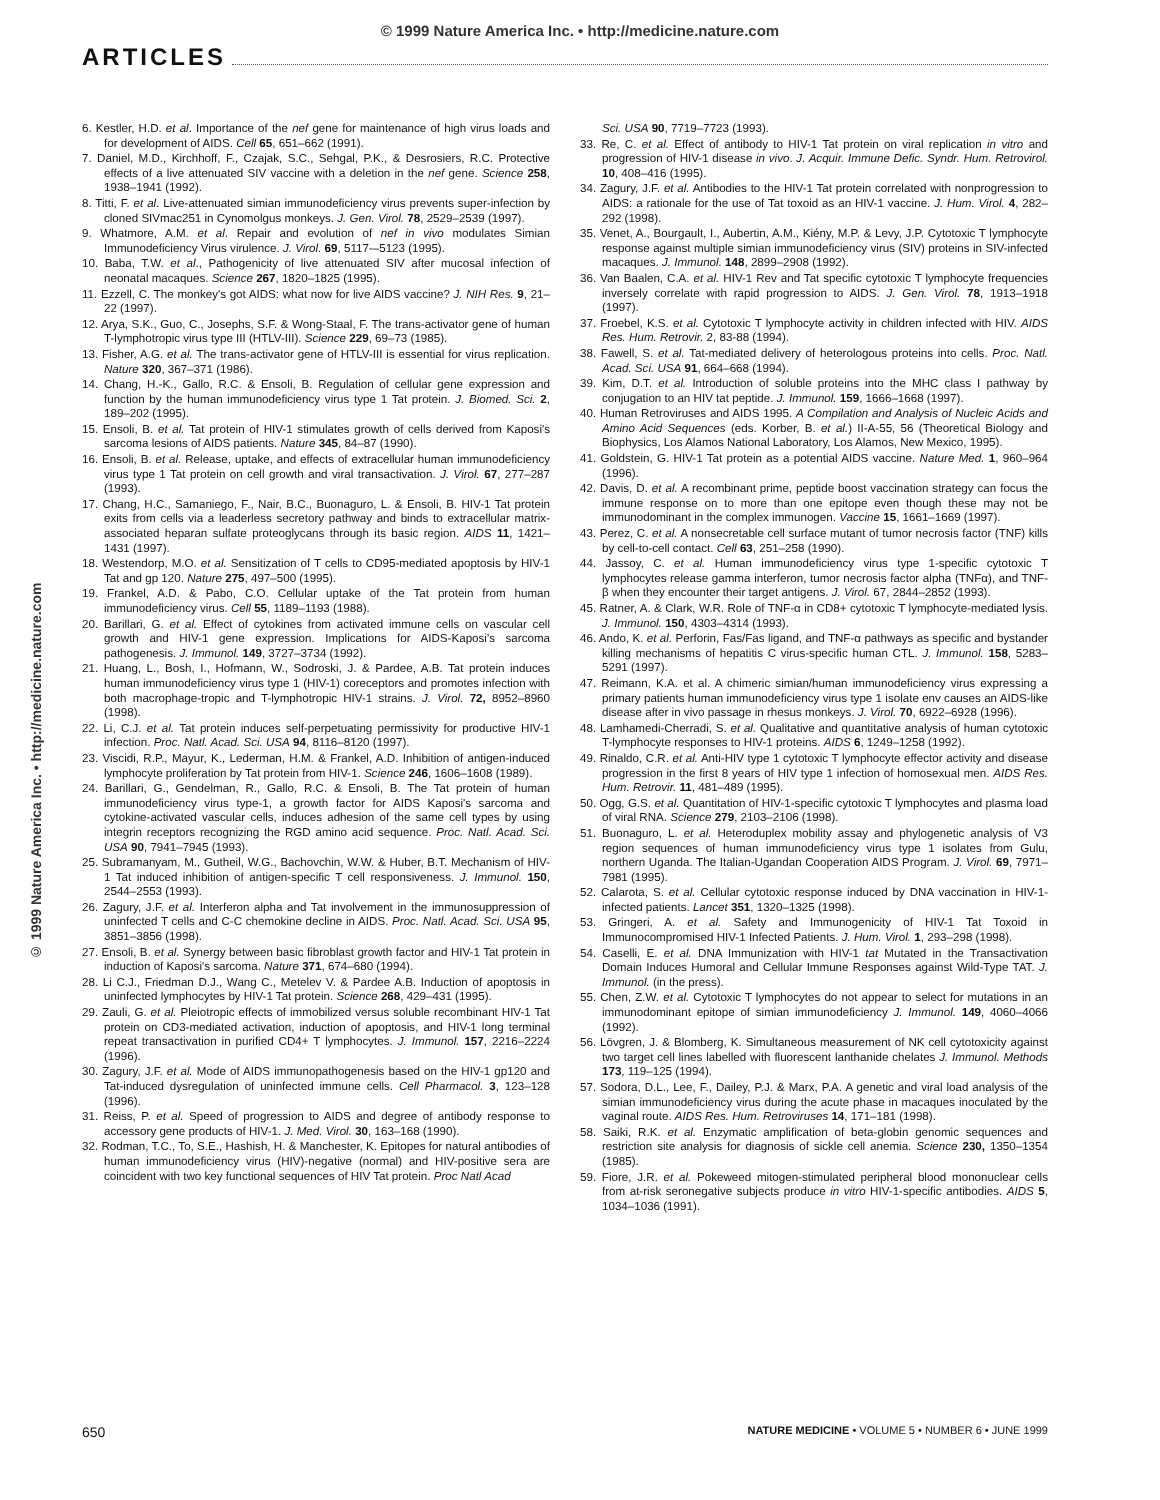© 1999 Nature America Inc. • http://medicine.nature.com
ARTICLES
© 1999 Nature America Inc. • http://medicine.nature.com
6. Kestler, H.D. et al. Importance of the nef gene for maintenance of high virus loads and for development of AIDS. Cell 65, 651–662 (1991).
7. Daniel, M.D., Kirchhoff, F., Czajak, S.C., Sehgal, P.K., & Desrosiers, R.C. Protective effects of a live attenuated SIV vaccine with a deletion in the nef gene. Science 258, 1938–1941 (1992).
8. Titti, F. et al. Live-attenuated simian immunodeficiency virus prevents super-infection by cloned SIVmac251 in Cynomolgus monkeys. J. Gen. Virol. 78, 2529–2539 (1997).
9. Whatmore, A.M. et al. Repair and evolution of nef in vivo modulates Simian Immunodeficiency Virus virulence. J. Virol. 69, 5117-–5123 (1995).
10. Baba, T.W. et al., Pathogenicity of live attenuated SIV after mucosal infection of neonatal macaques. Science 267, 1820–1825 (1995).
11. Ezzell, C. The monkey's got AIDS: what now for live AIDS vaccine? J. NIH Res. 9, 21–22 (1997).
12. Arya, S.K., Guo, C., Josephs, S.F. & Wong-Staal, F. The trans-activator gene of human T-lymphotropic virus type III (HTLV-III). Science 229, 69–73 (1985).
13. Fisher, A.G. et al. The trans-activator gene of HTLV-III is essential for virus replication. Nature 320, 367–371 (1986).
14. Chang, H.-K., Gallo, R.C. & Ensoli, B. Regulation of cellular gene expression and function by the human immunodeficiency virus type 1 Tat protein. J. Biomed. Sci. 2, 189–202 (1995).
15. Ensoli, B. et al. Tat protein of HIV-1 stimulates growth of cells derived from Kaposi's sarcoma lesions of AIDS patients. Nature 345, 84–87 (1990).
16. Ensoli, B. et al. Release, uptake, and effects of extracellular human immunodeficiency virus type 1 Tat protein on cell growth and viral transactivation. J. Virol. 67, 277–287 (1993).
17. Chang, H.C., Samaniego, F., Nair, B.C., Buonaguro, L. & Ensoli, B. HIV-1 Tat protein exits from cells via a leaderless secretory pathway and binds to extracellular matrix-associated heparan sulfate proteoglycans through its basic region. AIDS 11, 1421–1431 (1997).
18. Westendorp, M.O. et al. Sensitization of T cells to CD95-mediated apoptosis by HIV-1 Tat and gp 120. Nature 275, 497–500 (1995).
19. Frankel, A.D. & Pabo, C.O. Cellular uptake of the Tat protein from human immunodeficiency virus. Cell 55, 1189–1193 (1988).
20. Barillari, G. et al. Effect of cytokines from activated immune cells on vascular cell growth and HIV-1 gene expression. Implications for AIDS-Kaposi's sarcoma pathogenesis. J. Immunol. 149, 3727–3734 (1992).
21. Huang, L., Bosh, I., Hofmann, W., Sodroski, J. & Pardee, A.B. Tat protein induces human immunodeficiency virus type 1 (HIV-1) coreceptors and promotes infection with both macrophage-tropic and T-lymphotropic HIV-1 strains. J. Virol. 72, 8952–8960 (1998).
22. Li, C.J. et al. Tat protein induces self-perpetuating permissivity for productive HIV-1 infection. Proc. Natl. Acad. Sci. USA 94, 8116–8120 (1997).
23. Viscidi, R.P., Mayur, K., Lederman, H.M. & Frankel, A.D. Inhibition of antigen-induced lymphocyte proliferation by Tat protein from HIV-1. Science 246, 1606–1608 (1989).
24. Barillari, G., Gendelman, R., Gallo, R.C. & Ensoli, B. The Tat protein of human immunodeficiency virus type-1, a growth factor for AIDS Kaposi's sarcoma and cytokine-activated vascular cells, induces adhesion of the same cell types by using integrin receptors recognizing the RGD amino acid sequence. Proc. Natl. Acad. Sci. USA 90, 7941–7945 (1993).
25. Subramanyam, M., Gutheil, W.G., Bachovchin, W.W. & Huber, B.T. Mechanism of HIV-1 Tat induced inhibition of antigen-specific T cell responsiveness. J. Immunol. 150, 2544–2553 (1993).
26. Zagury, J.F. et al. Interferon alpha and Tat involvement in the immunosuppression of uninfected T cells and C-C chemokine decline in AIDS. Proc. Natl. Acad. Sci. USA 95, 3851–3856 (1998).
27. Ensoli, B. et al. Synergy between basic fibroblast growth factor and HIV-1 Tat protein in induction of Kaposi's sarcoma. Nature 371, 674–680 (1994).
28. Li C.J., Friedman D.J., Wang C., Metelev V. & Pardee A.B. Induction of apoptosis in uninfected lymphocytes by HIV-1 Tat protein. Science 268, 429–431 (1995).
29. Zauli, G. et al. Pleiotropic effects of immobilized versus soluble recombinant HIV-1 Tat protein on CD3-mediated activation, induction of apoptosis, and HIV-1 long terminal repeat transactivation in purified CD4+ T lymphocytes. J. Immunol. 157, 2216–2224 (1996).
30. Zagury, J.F. et al. Mode of AIDS immunopathogenesis based on the HIV-1 gp120 and Tat-induced dysregulation of uninfected immune cells. Cell Pharmacol. 3, 123–128 (1996).
31. Reiss, P. et al. Speed of progression to AIDS and degree of antibody response to accessory gene products of HIV-1. J. Med. Virol. 30, 163–168 (1990).
32. Rodman, T.C., To, S.E., Hashish, H. & Manchester, K. Epitopes for natural antibodies of human immunodeficiency virus (HIV)-negative (normal) and HIV-positive sera are coincident with two key functional sequences of HIV Tat protein. Proc Natl Acad
Sci. USA 90, 7719–7723 (1993).
33. Re, C. et al. Effect of antibody to HIV-1 Tat protein on viral replication in vitro and progression of HIV-1 disease in vivo. J. Acquir. Immune Defic. Syndr. Hum. Retrovirol. 10, 408–416 (1995).
34. Zagury, J.F. et al. Antibodies to the HIV-1 Tat protein correlated with nonprogression to AIDS: a rationale for the use of Tat toxoid as an HIV-1 vaccine. J. Hum. Virol. 4, 282–292 (1998).
35. Venet, A., Bourgault, I., Aubertin, A.M., Kiény, M.P. & Levy, J.P. Cytotoxic T lymphocyte response against multiple simian immunodeficiency virus (SIV) proteins in SIV-infected macaques. J. Immunol. 148, 2899–2908 (1992).
36. Van Baalen, C.A. et al. HIV-1 Rev and Tat specific cytotoxic T lymphocyte frequencies inversely correlate with rapid progression to AIDS. J. Gen. Virol. 78, 1913–1918 (1997).
37. Froebel, K.S. et al. Cytotoxic T lymphocyte activity in children infected with HIV. AIDS Res. Hum. Retrovir. 2, 83-88 (1994).
38. Fawell, S. et al. Tat-mediated delivery of heterologous proteins into cells. Proc. Natl. Acad. Sci. USA 91, 664–668 (1994).
39. Kim, D.T. et al. Introduction of soluble proteins into the MHC class I pathway by conjugation to an HIV tat peptide. J. Immunol. 159, 1666–1668 (1997).
40. Human Retroviruses and AIDS 1995. A Compilation and Analysis of Nucleic Acids and Amino Acid Sequences (eds. Korber, B. et al.) II-A-55, 56 (Theoretical Biology and Biophysics, Los Alamos National Laboratory, Los Alamos, New Mexico, 1995).
41. Goldstein, G. HIV-1 Tat protein as a potential AIDS vaccine. Nature Med. 1, 960–964 (1996).
42. Davis, D. et al. A recombinant prime, peptide boost vaccination strategy can focus the immune response on to more than one epitope even though these may not be immunodominant in the complex immunogen. Vaccine 15, 1661–1669 (1997).
43. Perez, C. et al. A nonsecretable cell surface mutant of tumor necrosis factor (TNF) kills by cell-to-cell contact. Cell 63, 251–258 (1990).
44. Jassoy, C. et al. Human immunodeficiency virus type 1-specific cytotoxic T lymphocytes release gamma interferon, tumor necrosis factor alpha (TNFα), and TNF-β when they encounter their target antigens. J. Virol. 67, 2844–2852 (1993).
45. Ratner, A. & Clark, W.R. Role of TNF-α in CD8+ cytotoxic T lymphocyte-mediated lysis. J. Immunol. 150, 4303–4314 (1993).
46. Ando, K. et al. Perforin, Fas/Fas ligand, and TNF-α pathways as specific and bystander killing mechanisms of hepatitis C virus-specific human CTL. J. Immunol. 158, 5283–5291 (1997).
47. Reimann, K.A. et al. A chimeric simian/human immunodeficiency virus expressing a primary patients human immunodeficiency virus type 1 isolate env causes an AIDS-like disease after in vivo passage in rhesus monkeys. J. Virol. 70, 6922–6928 (1996).
48. Lamhamedi-Cherradi, S. et al. Qualitative and quantitative analysis of human cytotoxic T-lymphocyte responses to HIV-1 proteins. AIDS 6, 1249–1258 (1992).
49. Rinaldo, C.R. et al. Anti-HIV type 1 cytotoxic T lymphocyte effector activity and disease progression in the first 8 years of HIV type 1 infection of homosexual men. AIDS Res. Hum. Retrovir. 11, 481–489 (1995).
50. Ogg, G.S. et al. Quantitation of HIV-1-specific cytotoxic T lymphocytes and plasma load of viral RNA. Science 279, 2103–2106 (1998).
51. Buonaguro, L. et al. Heteroduplex mobility assay and phylogenetic analysis of V3 region sequences of human immunodeficiency virus type 1 isolates from Gulu, northern Uganda. The Italian-Ugandan Cooperation AIDS Program. J. Virol. 69, 7971–7981 (1995).
52. Calarota, S. et al. Cellular cytotoxic response induced by DNA vaccination in HIV-1-infected patients. Lancet 351, 1320–1325 (1998).
53. Gringeri, A. et al. Safety and Immunogenicity of HIV-1 Tat Toxoid in Immunocompromised HIV-1 Infected Patients. J. Hum. Virol. 1, 293–298 (1998).
54. Caselli, E. et al. DNA Immunization with HIV-1 tat Mutated in the Transactivation Domain Induces Humoral and Cellular Immune Responses against Wild-Type TAT. J. Immunol. (in the press).
55. Chen, Z.W. et al. Cytotoxic T lymphocytes do not appear to select for mutations in an immunodominant epitope of simian immunodeficiency J. Immunol. 149, 4060–4066 (1992).
56. Lövgren, J. & Blomberg, K. Simultaneous measurement of NK cell cytotoxicity against two target cell lines labelled with fluorescent lanthanide chelates J. Immunol. Methods 173, 119–125 (1994).
57. Sodora, D.L., Lee, F., Dailey, P.J. & Marx, P.A. A genetic and viral load analysis of the simian immunodeficiency virus during the acute phase in macaques inoculated by the vaginal route. AIDS Res. Hum. Retroviruses 14, 171–181 (1998).
58. Saiki, R.K. et al. Enzymatic amplification of beta-globin genomic sequences and restriction site analysis for diagnosis of sickle cell anemia. Science 230, 1350–1354 (1985).
59. Fiore, J.R. et al. Pokeweed mitogen-stimulated peripheral blood mononuclear cells from at-risk seronegative subjects produce in vitro HIV-1-specific antibodies. AIDS 5, 1034–1036 (1991).
650 NATURE MEDICINE • VOLUME 5 • NUMBER 6 • JUNE 1999